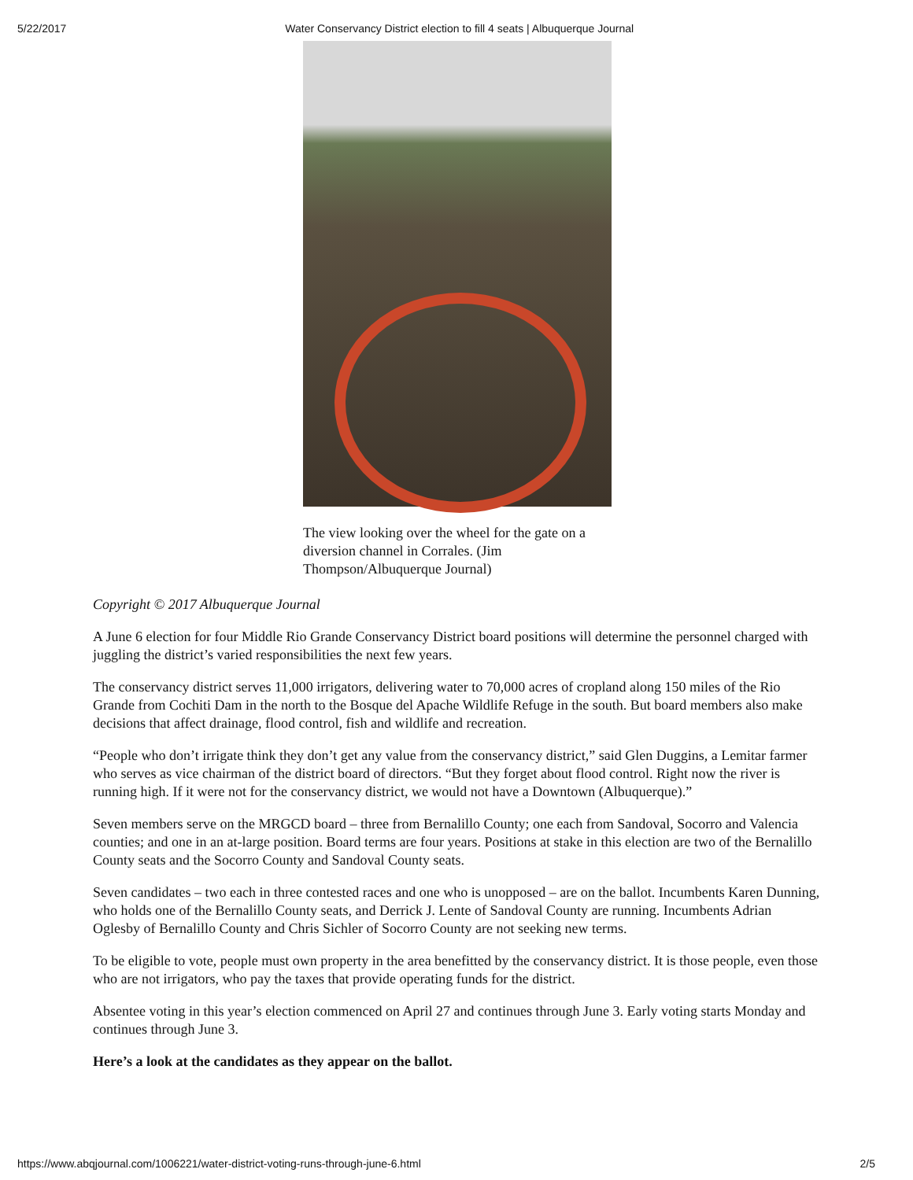5/22/2017 Water Conservancy District election to fill 4 seats | Albuquerque Journal
The view looking over the wheel for the gate on a diversion channel in Corrales. (Jim Thompson/Albuquerque Journal)
Copyright © 2017 Albuquerque Journal
A June 6 election for four Middle Rio Grande Conservancy District board positions will determine the personnel charged with juggling the district’s varied responsibilities the next few years.
The conservancy district serves 11,000 irrigators, delivering water to 70,000 acres of cropland along 150 miles of the Rio Grande from Cochiti Dam in the north to the Bosque del Apache Wildlife Refuge in the south. But board members also make decisions that affect drainage, flood control, fish and wildlife and recreation.
“People who don’t irrigate think they don’t get any value from the conservancy district,” said Glen Duggins, a Lemitar farmer who serves as vice chairman of the district board of directors. “But they forget about flood control. Right now the river is running high. If it were not for the conservancy district, we would not have a Downtown (Albuquerque).”
Seven members serve on the MRGCD board – three from Bernalillo County; one each from Sandoval, Socorro and Valencia counties; and one in an at-large position. Board terms are four years. Positions at stake in this election are two of the Bernalillo County seats and the Socorro County and Sandoval County seats.
Seven candidates – two each in three contested races and one who is unopposed – are on the ballot. Incumbents Karen Dunning, who holds one of the Bernalillo County seats, and Derrick J. Lente of Sandoval County are running. Incumbents Adrian Oglesby of Bernalillo County and Chris Sichler of Socorro County are not seeking new terms.
To be eligible to vote, people must own property in the area benefitted by the conservancy district. It is those people, even those who are not irrigators, who pay the taxes that provide operating funds for the district.
Absentee voting in this year’s election commenced on April 27 and continues through June 3. Early voting starts Monday and continues through June 3.
Here’s a look at the candidates as they appear on the ballot.
https://www.abqjournal.com/1006221/water-district-voting-runs-through-june-6.html 2/5